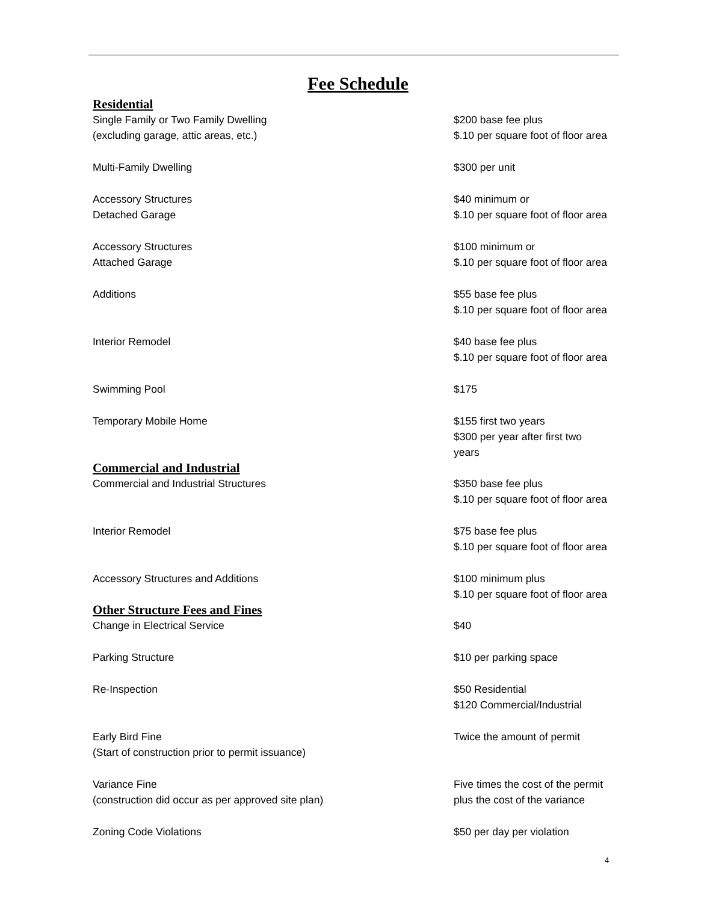Fee Schedule
Residential
| Single Family or Two Family Dwelling (excluding garage, attic areas, etc.) | $200 base fee plus $.10 per square foot of floor area |
| Multi-Family Dwelling | $300 per unit |
| Accessory Structures Detached Garage | $40 minimum or $.10 per square foot of floor area |
| Accessory Structures Attached Garage | $100 minimum or $.10 per square foot of floor area |
| Additions | $55 base fee plus $.10 per square foot of floor area |
| Interior Remodel | $40 base fee plus $.10 per square foot of floor area |
| Swimming Pool | $175 |
| Temporary Mobile Home | $155 first two years $300 per year after first two years |
Commercial and Industrial
| Commercial and Industrial Structures | $350 base fee plus $.10 per square foot of floor area |
| Interior Remodel | $75 base fee plus $.10 per square foot of floor area |
| Accessory Structures and Additions | $100 minimum plus $.10 per square foot of floor area |
Other Structure Fees and Fines
| Change in Electrical Service | $40 |
| Parking Structure | $10 per parking space |
| Re-Inspection | $50 Residential $120 Commercial/Industrial |
| Early Bird Fine (Start of construction prior to permit issuance) | Twice the amount of permit |
| Variance Fine (construction did occur as per approved site plan) | Five times the cost of the permit plus the cost of the variance |
| Zoning Code Violations | $50 per day per violation |
4